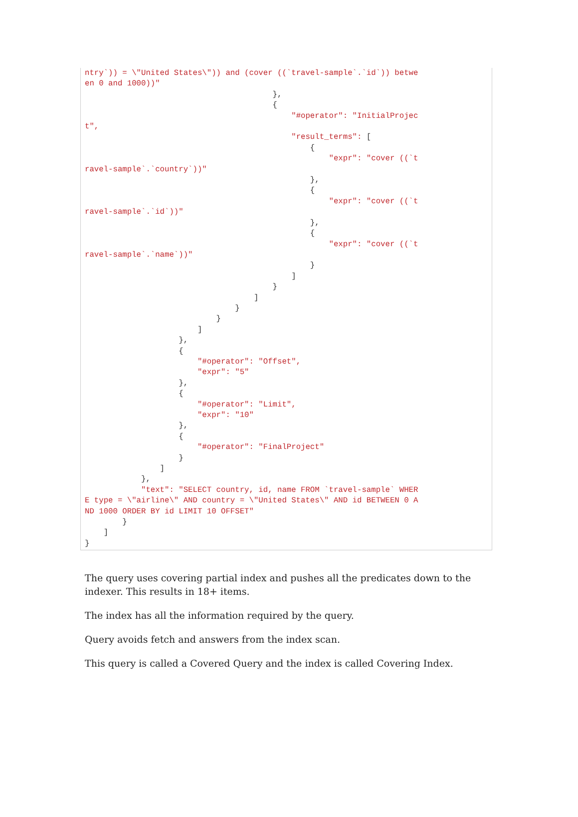ntry`)) = \"United States\")) and (cover ((`travel-sample`.`id`)) betwe
en 0 and 1000))"
                                        },
                                        {
                                            "#operator": "InitialProjec
t",
                                            "result_terms": [
                                                {
                                                    "expr": "cover ((`t
ravel-sample`.`country`))"
                                                },
                                                {
                                                    "expr": "cover ((`t
ravel-sample`.`id`))"
                                                },
                                                {
                                                    "expr": "cover ((`t
ravel-sample`.`name`))"
                                                }
                                            ]
                                        }
                                    ]
                                }
                            }
                        ]
                    },
                    {
                        "#operator": "Offset",
                        "expr": "5"
                    },
                    {
                        "#operator": "Limit",
                        "expr": "10"
                    },
                    {
                        "#operator": "FinalProject"
                    }
                ]
            },
            "text": "SELECT country, id, name FROM `travel-sample` WHER
E type = \"airline\" AND country = \"United States\" AND id BETWEEN 0 A
ND 1000 ORDER BY id LIMIT 10 OFFSET"
        }
    ]
}
The query uses covering partial index and pushes all the predicates down to the indexer. This results in 18+ items.
The index has all the information required by the query.
Query avoids fetch and answers from the index scan.
This query is called a Covered Query and the index is called Covering Index.